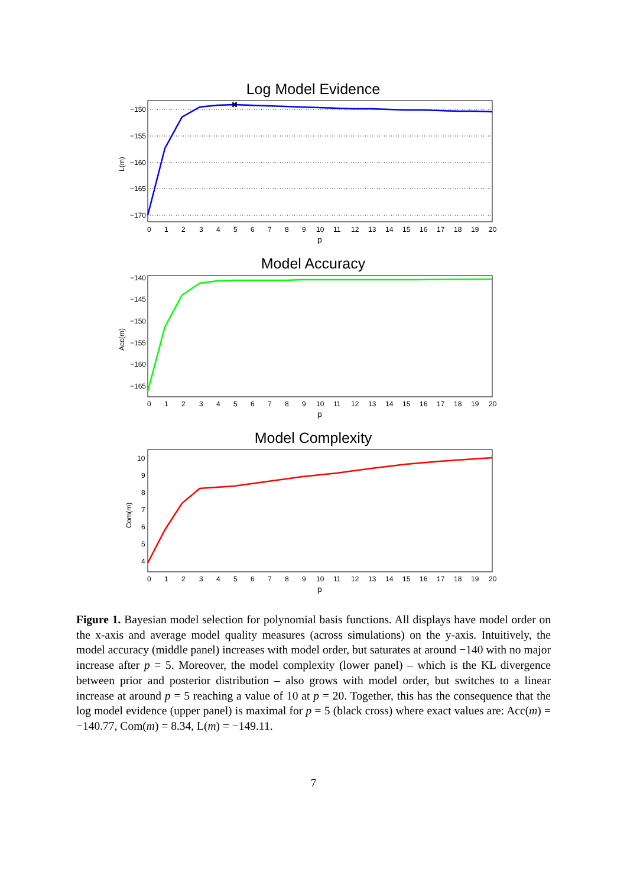Log Model Evidence
✖
−150
−155
−160
−165
−170
L(m)
0
1
2
3
4
5
6
7
8
9
10
11
12
13
14
15
16
17
18
19
20
p
Model Accuracy
−140
−145
−150
−155
−160
−165
Acc(m)
0
1
2
3
4
5
6
7
8
9
10
11
12
13
14
15
16
17
18
19
20
p
Model Complexity
10
9
8
7
6
5
4
Com(m)
0
1
2
3
4
5
6
7
8
9
10
11
12
13
14
15
16
17
18
19
20
p
Figure 1. Bayesian model selection for polynomial basis functions. All displays have model order on the x-axis and average model quality measures (across simulations) on the y-axis. Intuitively, the model accuracy (middle panel) increases with model order, but saturates at around −140 with no major increase after p = 5. Moreover, the model complexity (lower panel) – which is the KL divergence between prior and posterior distribution – also grows with model order, but switches to a linear increase at around p = 5 reaching a value of 10 at p = 20. Together, this has the consequence that the log model evidence (upper panel) is maximal for p = 5 (black cross) where exact values are: Acc(m) = −140.77, Com(m) = 8.34, L(m) = −149.11.
7